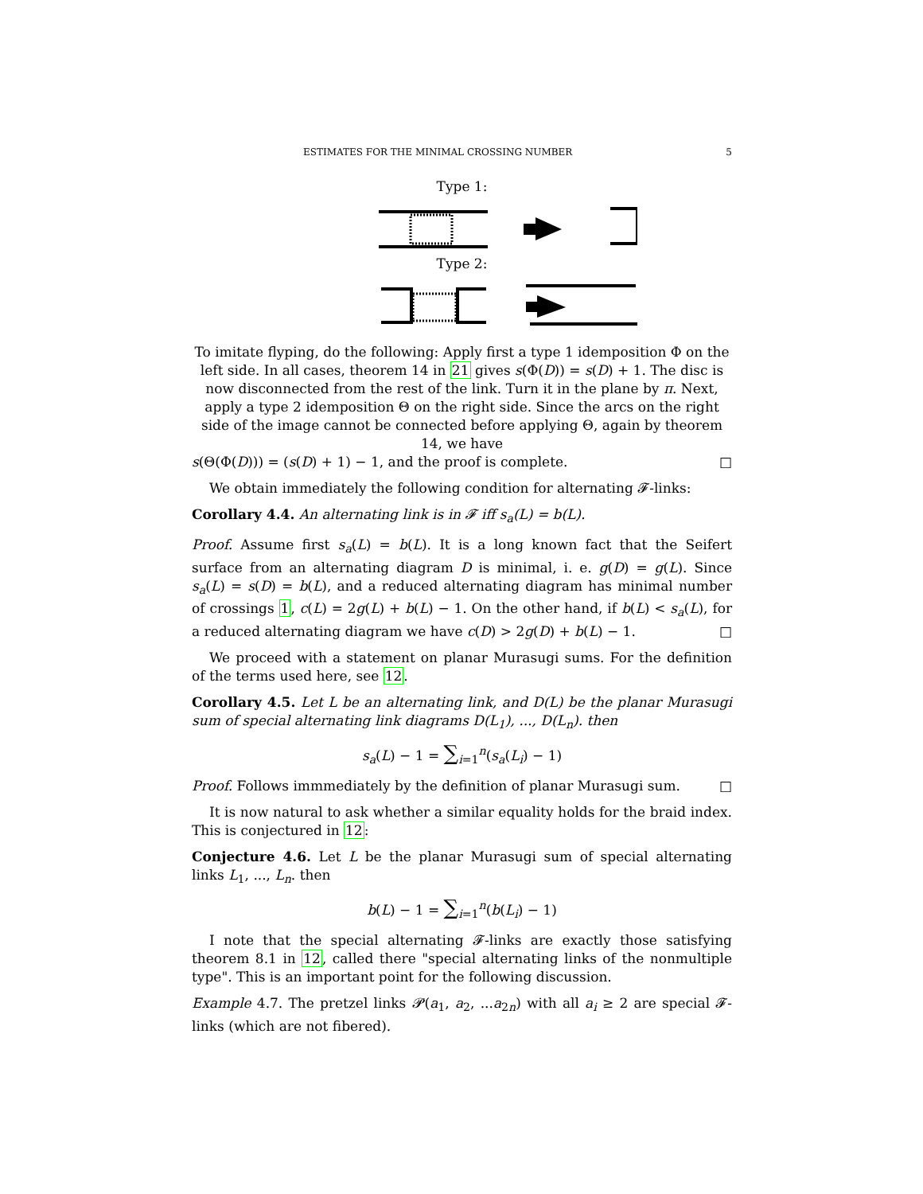ESTIMATES FOR THE MINIMAL CROSSING NUMBER 5
Type 1:
Type 2:
To imitate flyping, do the following: Apply first a type 1 idemposition Φ on the left side. In all cases, theorem 14 in 21 gives s(Φ(D)) = s(D) + 1. The disc is now disconnected from the rest of the link. Turn it in the plane by π. Next, apply a type 2 idemposition Θ on the right side. Since the arcs on the right side of the image cannot be connected before applying Θ, again by theorem 14, we have
s(Θ(Φ(D))) = (s(D) + 1) − 1, and the proof is complete. □
We obtain immediately the following condition for alternating 𝓕-links:
Corollary 4.4. An alternating link is in 𝓕 iff s<sub>a</sub>(L) = b(L).
Proof. Assume first s<sub>a</sub>(L) = b(L). It is a long known fact that the Seifert surface from an alternating diagram D is minimal, i. e. g(D) = g(L). Since s<sub>a</sub>(L) = s(D) = b(L), and a reduced alternating diagram has minimal number of crossings 1, c(L) = 2g(L) + b(L) − 1. On the other hand, if b(L) < s<sub>a</sub>(L), for a reduced alternating diagram we have c(D) > 2g(D) + b(L) − 1. □
We proceed with a statement on planar Murasugi sums. For the definition of the terms used here, see 12.
Corollary 4.5. Let L be an alternating link, and D(L) be the planar Murasugi sum of special alternating link diagrams D(L<sub>1</sub>), ..., D(L<sub>n</sub>). then
s<sub>a</sub>(L) − 1 = ∑<sub>i=1</sub><sup>n</sup>(s<sub>a</sub>(L<sub>i</sub>) − 1)
Proof. Follows immmediately by the definition of planar Murasugi sum. □
It is now natural to ask whether a similar equality holds for the braid index. This is conjectured in 12:
Conjecture 4.6. Let L be the planar Murasugi sum of special alternating links L<sub>1</sub>, ..., L<sub>n</sub>. then
b(L) − 1 = ∑<sub>i=1</sub><sup>n</sup>(b(L<sub>i</sub>) − 1)
I note that the special alternating 𝓕-links are exactly those satisfying theorem 8.1 in 12, called there "special alternating links of the nonmultiple type". This is an important point for the following discussion.
Example 4.7. The pretzel links 𝓟(a<sub>1</sub>, a<sub>2</sub>, ...a<sub>2n</sub>) with all a<sub>i</sub> ≥ 2 are special 𝓕-links (which are not fibered).